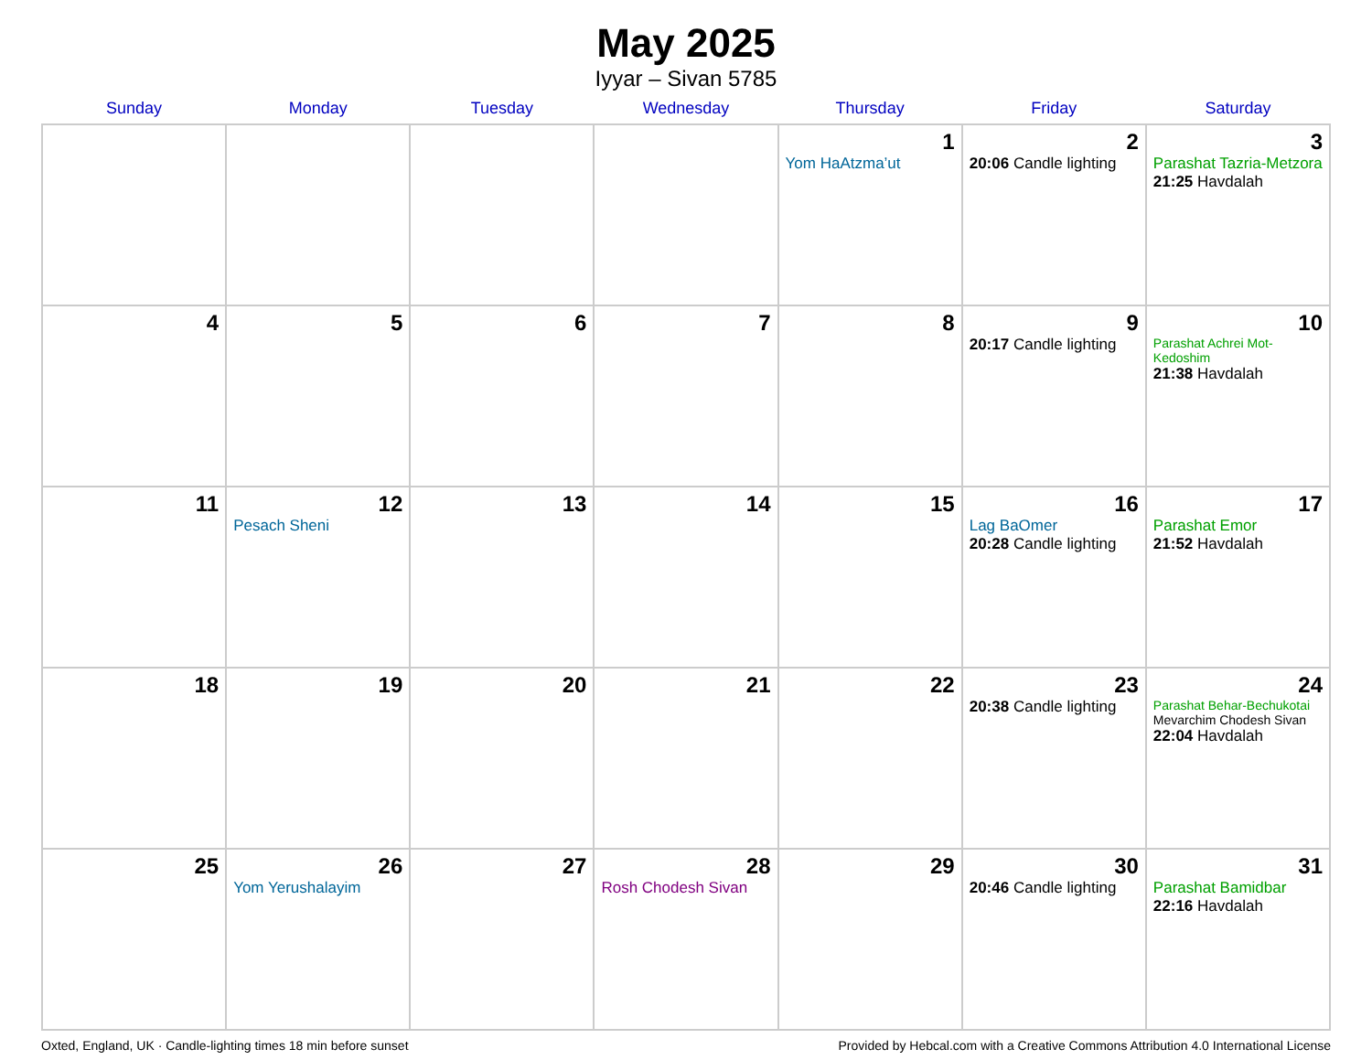May 2025
Iyyar – Sivan 5785
| Sunday | Monday | Tuesday | Wednesday | Thursday | Friday | Saturday |
| --- | --- | --- | --- | --- | --- | --- |
| | | | | 1 Yom HaAtzma’ut | 2 20:06 Candle lighting | 3 Parashat Tazria-Metzora 21:25 Havdalah |
| 4 | 5 | 6 | 7 | 8 | 9 20:17 Candle lighting | 10 Parashat Achrei Mot-Kedoshim 21:38 Havdalah |
| 11 | 12 Pesach Sheni | 13 | 14 | 15 | 16 Lag BaOmer 20:28 Candle lighting | 17 Parashat Emor 21:52 Havdalah |
| 18 | 19 | 20 | 21 | 22 | 23 20:38 Candle lighting | 24 Parashat Behar-Bechukotai Mevarchim Chodesh Sivan 22:04 Havdalah |
| 25 | 26 Yom Yerushalayim | 27 | 28 Rosh Chodesh Sivan | 29 | 30 20:46 Candle lighting | 31 Parashat Bamidbar 22:16 Havdalah |
Oxted, England, UK · Candle-lighting times 18 min before sunset Provided by Hebcal.com with a Creative Commons Attribution 4.0 International License